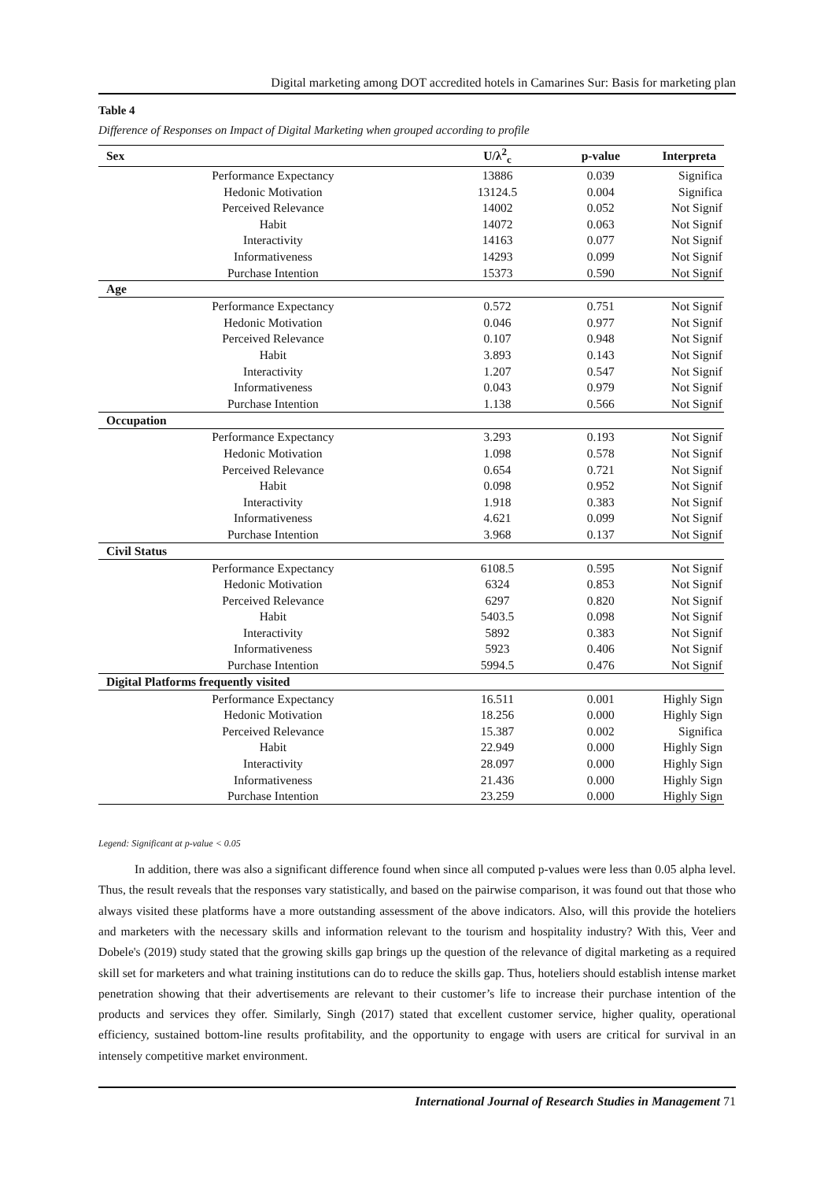Digital marketing among DOT accredited hotels in Camarines Sur: Basis for marketing plan
Table 4
Difference of Responses on Impact of Digital Marketing when grouped according to profile
| Sex | U/λ<sup>2</sup><sub>c</sub> | p-value | Interpreta |
| --- | --- | --- | --- |
| Performance Expectancy | 13886 | 0.039 | Significa |
| Hedonic Motivation | 13124.5 | 0.004 | Significa |
| Perceived Relevance | 14002 | 0.052 | Not Signif |
| Habit | 14072 | 0.063 | Not Signif |
| Interactivity | 14163 | 0.077 | Not Signif |
| Informativeness | 14293 | 0.099 | Not Signif |
| Purchase Intention | 15373 | 0.590 | Not Signif |
| Age | | | |
| Performance Expectancy | 0.572 | 0.751 | Not Signif |
| Hedonic Motivation | 0.046 | 0.977 | Not Signif |
| Perceived Relevance | 0.107 | 0.948 | Not Signif |
| Habit | 3.893 | 0.143 | Not Signif |
| Interactivity | 1.207 | 0.547 | Not Signif |
| Informativeness | 0.043 | 0.979 | Not Signif |
| Purchase Intention | 1.138 | 0.566 | Not Signif |
| Occupation | | | |
| Performance Expectancy | 3.293 | 0.193 | Not Signif |
| Hedonic Motivation | 1.098 | 0.578 | Not Signif |
| Perceived Relevance | 0.654 | 0.721 | Not Signif |
| Habit | 0.098 | 0.952 | Not Signif |
| Interactivity | 1.918 | 0.383 | Not Signif |
| Informativeness | 4.621 | 0.099 | Not Signif |
| Purchase Intention | 3.968 | 0.137 | Not Signif |
| Civil Status | | | |
| Performance Expectancy | 6108.5 | 0.595 | Not Signif |
| Hedonic Motivation | 6324 | 0.853 | Not Signif |
| Perceived Relevance | 6297 | 0.820 | Not Signif |
| Habit | 5403.5 | 0.098 | Not Signif |
| Interactivity | 5892 | 0.383 | Not Signif |
| Informativeness | 5923 | 0.406 | Not Signif |
| Purchase Intention | 5994.5 | 0.476 | Not Signif |
| Digital Platforms frequently visited | | | |
| Performance Expectancy | 16.511 | 0.001 | Highly Sign |
| Hedonic Motivation | 18.256 | 0.000 | Highly Sign |
| Perceived Relevance | 15.387 | 0.002 | Significa |
| Habit | 22.949 | 0.000 | Highly Sign |
| Interactivity | 28.097 | 0.000 | Highly Sign |
| Informativeness | 21.436 | 0.000 | Highly Sign |
| Purchase Intention | 23.259 | 0.000 | Highly Sign |
Legend: Significant at p-value < 0.05
In addition, there was also a significant difference found when since all computed p-values were less than 0.05 alpha level. Thus, the result reveals that the responses vary statistically, and based on the pairwise comparison, it was found out that those who always visited these platforms have a more outstanding assessment of the above indicators. Also, will this provide the hoteliers and marketers with the necessary skills and information relevant to the tourism and hospitality industry? With this, Veer and Dobele's (2019) study stated that the growing skills gap brings up the question of the relevance of digital marketing as a required skill set for marketers and what training institutions can do to reduce the skills gap. Thus, hoteliers should establish intense market penetration showing that their advertisements are relevant to their customer’s life to increase their purchase intention of the products and services they offer. Similarly, Singh (2017) stated that excellent customer service, higher quality, operational efficiency, sustained bottom-line results profitability, and the opportunity to engage with users are critical for survival in an intensely competitive market environment.
International Journal of Research Studies in Management 71